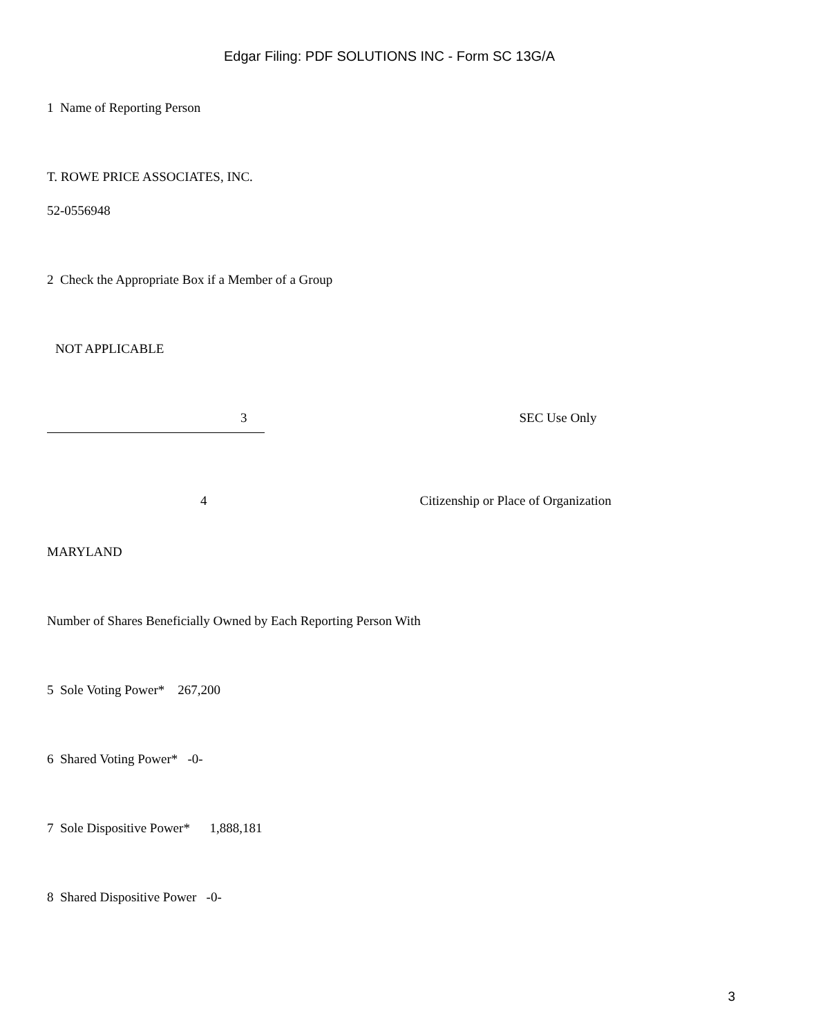Edgar Filing: PDF SOLUTIONS INC - Form SC 13G/A
1 Name of Reporting Person
T. ROWE PRICE ASSOCIATES, INC.
52-0556948
2 Check the Appropriate Box if a Member of a Group
NOT APPLICABLE
3 SEC Use Only
4 Citizenship or Place of Organization
MARYLAND
Number of Shares Beneficially Owned by Each Reporting Person With
5 Sole Voting Power* 267,200
6 Shared Voting Power* -0-
7 Sole Dispositive Power* 1,888,181
8 Shared Dispositive Power -0-
3